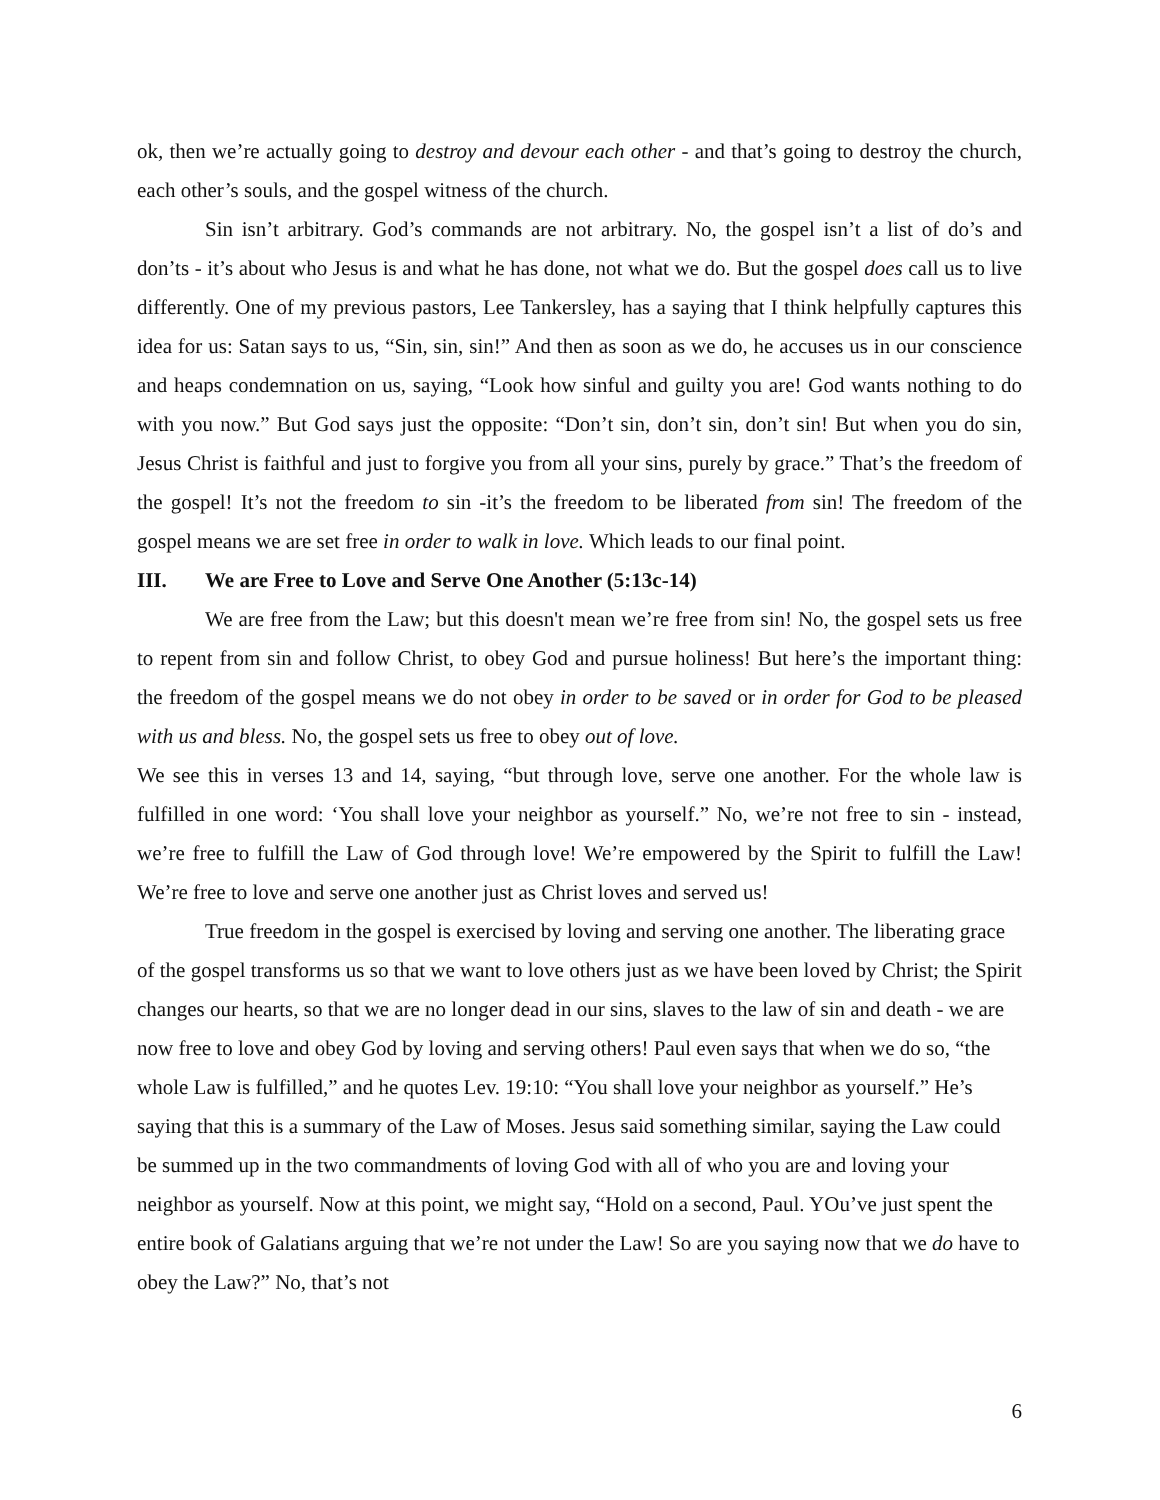ok, then we’re actually going to destroy and devour each other - and that’s going to destroy the church, each other’s souls, and the gospel witness of the church.
Sin isn’t arbitrary. God’s commands are not arbitrary. No, the gospel isn’t a list of do’s and don’ts - it’s about who Jesus is and what he has done, not what we do. But the gospel does call us to live differently. One of my previous pastors, Lee Tankersley, has a saying that I think helpfully captures this idea for us: Satan says to us, “Sin, sin, sin!” And then as soon as we do, he accuses us in our conscience and heaps condemnation on us, saying, “Look how sinful and guilty you are! God wants nothing to do with you now.” But God says just the opposite: “Don’t sin, don’t sin, don’t sin! But when you do sin, Jesus Christ is faithful and just to forgive you from all your sins, purely by grace.” That’s the freedom of the gospel! It’s not the freedom to sin -it’s the freedom to be liberated from sin! The freedom of the gospel means we are set free in order to walk in love. Which leads to our final point.
III. We are Free to Love and Serve One Another (5:13c-14)
We are free from the Law; but this doesn't mean we’re free from sin! No, the gospel sets us free to repent from sin and follow Christ, to obey God and pursue holiness! But here’s the important thing: the freedom of the gospel means we do not obey in order to be saved or in order for God to be pleased with us and bless. No, the gospel sets us free to obey out of love.
We see this in verses 13 and 14, saying, “but through love, serve one another. For the whole law is fulfilled in one word: ‘You shall love your neighbor as yourself.” No, we’re not free to sin - instead, we’re free to fulfill the Law of God through love! We’re empowered by the Spirit to fulfill the Law! We’re free to love and serve one another just as Christ loves and served us!
True freedom in the gospel is exercised by loving and serving one another. The liberating grace of the gospel transforms us so that we want to love others just as we have been loved by Christ; the Spirit changes our hearts, so that we are no longer dead in our sins, slaves to the law of sin and death - we are now free to love and obey God by loving and serving others! Paul even says that when we do so, “the whole Law is fulfilled,” and he quotes Lev. 19:10: “You shall love your neighbor as yourself.” He’s saying that this is a summary of the Law of Moses. Jesus said something similar, saying the Law could be summed up in the two commandments of loving God with all of who you are and loving your neighbor as yourself. Now at this point, we might say, “Hold on a second, Paul. YOu’ve just spent the entire book of Galatians arguing that we’re not under the Law! So are you saying now that we do have to obey the Law?” No, that’s not
6